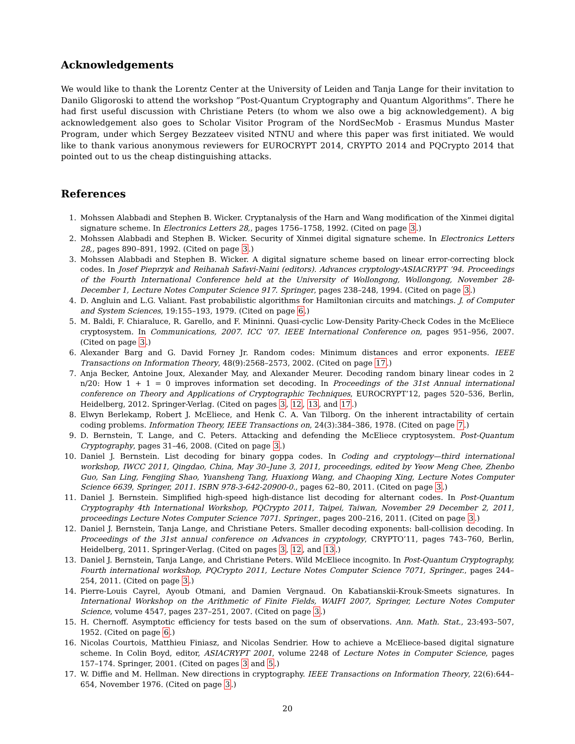Acknowledgements
We would like to thank the Lorentz Center at the University of Leiden and Tanja Lange for their invitation to Danilo Gligoroski to attend the workshop ”Post-Quantum Cryptography and Quantum Algorithms”. There he had first useful discussion with Christiane Peters (to whom we also owe a big acknowledgement). A big acknowledgement also goes to Scholar Visitor Program of the NordSecMob - Erasmus Mundus Master Program, under which Sergey Bezzateev visited NTNU and where this paper was first initiated. We would like to thank various anonymous reviewers for EUROCRYPT 2014, CRYPTO 2014 and PQCrypto 2014 that pointed out to us the cheap distinguishing attacks.
References
1. Mohssen Alabbadi and Stephen B. Wicker. Cryptanalysis of the Harn and Wang modification of the Xinmei digital signature scheme. In Electronics Letters 28,, pages 1756–1758, 1992. (Cited on page 3.)
2. Mohssen Alabbadi and Stephen B. Wicker. Security of Xinmei digital signature scheme. In Electronics Letters 28,, pages 890–891, 1992. (Cited on page 3.)
3. Mohssen Alabbadi and Stephen B. Wicker. A digital signature scheme based on linear error-correcting block codes. In Josef Pieprzyk and Reihanah Safavi-Naini (editors). Advances cryptology-ASIACRYPT ’94. Proceedings of the Fourth International Conference held at the University of Wollongong, Wollongong, November 28-December 1, Lecture Notes Computer Science 917. Springer, pages 238–248, 1994. (Cited on page 3.)
4. D. Angluin and L.G. Valiant. Fast probabilistic algorithms for Hamiltonian circuits and matchings. J. of Computer and System Sciences, 19:155–193, 1979. (Cited on page 6.)
5. M. Baldi, F. Chiaraluce, R. Garello, and F. Mininni. Quasi-cyclic Low-Density Parity-Check Codes in the McEliece cryptosystem. In Communications, 2007. ICC ’07. IEEE International Conference on, pages 951–956, 2007. (Cited on page 3.)
6. Alexander Barg and G. David Forney Jr. Random codes: Minimum distances and error exponents. IEEE Transactions on Information Theory, 48(9):2568–2573, 2002. (Cited on page 17.)
7. Anja Becker, Antoine Joux, Alexander May, and Alexander Meurer. Decoding random binary linear codes in 2 n/20: How 1 + 1 = 0 improves information set decoding. In Proceedings of the 31st Annual international conference on Theory and Applications of Cryptographic Techniques, EUROCRYPT’12, pages 520–536, Berlin, Heidelberg, 2012. Springer-Verlag. (Cited on pages 3, 12, 13, and 17.)
8. Elwyn Berlekamp, Robert J. McEliece, and Henk C. A. Van Tilborg. On the inherent intractability of certain coding problems. Information Theory, IEEE Transactions on, 24(3):384–386, 1978. (Cited on page 7.)
9. D. Bernstein, T. Lange, and C. Peters. Attacking and defending the McEliece cryptosystem. Post-Quantum Cryptography, pages 31–46, 2008. (Cited on page 3.)
10. Daniel J. Bernstein. List decoding for binary goppa codes. In Coding and cryptology—third international workshop, IWCC 2011, Qingdao, China, May 30–June 3, 2011, proceedings, edited by Yeow Meng Chee, Zhenbo Guo, San Ling, Fengjing Shao, Yuansheng Tang, Huaxiong Wang, and Chaoping Xing, Lecture Notes Computer Science 6639, Springer, 2011. ISBN 978-3-642-20900-0., pages 62–80, 2011. (Cited on page 3.)
11. Daniel J. Bernstein. Simplified high-speed high-distance list decoding for alternant codes. In Post-Quantum Cryptography 4th International Workshop, PQCrypto 2011, Taipei, Taiwan, November 29 December 2, 2011, proceedings Lecture Notes Computer Science 7071. Springer., pages 200–216, 2011. (Cited on page 3.)
12. Daniel J. Bernstein, Tanja Lange, and Christiane Peters. Smaller decoding exponents: ball-collision decoding. In Proceedings of the 31st annual conference on Advances in cryptology, CRYPTO’11, pages 743–760, Berlin, Heidelberg, 2011. Springer-Verlag. (Cited on pages 3, 12, and 13.)
13. Daniel J. Bernstein, Tanja Lange, and Christiane Peters. Wild McEliece incognito. In Post-Quantum Cryptography, Fourth international workshop, PQCrypto 2011, Lecture Notes Computer Science 7071, Springer., pages 244–254, 2011. (Cited on page 3.)
14. Pierre-Louis Cayrel, Ayoub Otmani, and Damien Vergnaud. On Kabatianskii-Krouk-Smeets signatures. In International Workshop on the Arithmetic of Finite Fields, WAIFI 2007, Springer, Lecture Notes Computer Science, volume 4547, pages 237–251, 2007. (Cited on page 3.)
15. H. Chernoff. Asymptotic efficiency for tests based on the sum of observations. Ann. Math. Stat., 23:493–507, 1952. (Cited on page 6.)
16. Nicolas Courtois, Matthieu Finiasz, and Nicolas Sendrier. How to achieve a McEliece-based digital signature scheme. In Colin Boyd, editor, ASIACRYPT 2001, volume 2248 of Lecture Notes in Computer Science, pages 157–174. Springer, 2001. (Cited on pages 3 and 5.)
17. W. Diffie and M. Hellman. New directions in cryptography. IEEE Transactions on Information Theory, 22(6):644–654, November 1976. (Cited on page 3.)
20